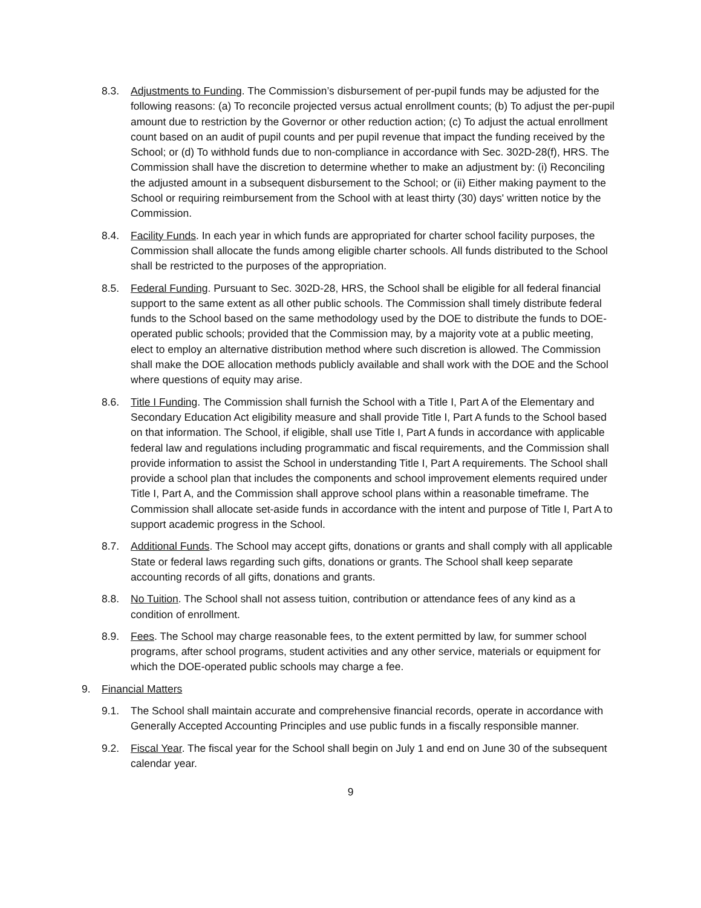8.3. Adjustments to Funding. The Commission’s disbursement of per-pupil funds may be adjusted for the following reasons: (a) To reconcile projected versus actual enrollment counts; (b) To adjust the per-pupil amount due to restriction by the Governor or other reduction action; (c) To adjust the actual enrollment count based on an audit of pupil counts and per pupil revenue that impact the funding received by the School; or (d) To withhold funds due to non-compliance in accordance with Sec. 302D-28(f), HRS. The Commission shall have the discretion to determine whether to make an adjustment by: (i) Reconciling the adjusted amount in a subsequent disbursement to the School; or (ii) Either making payment to the School or requiring reimbursement from the School with at least thirty (30) days' written notice by the Commission.
8.4. Facility Funds. In each year in which funds are appropriated for charter school facility purposes, the Commission shall allocate the funds among eligible charter schools. All funds distributed to the School shall be restricted to the purposes of the appropriation.
8.5. Federal Funding. Pursuant to Sec. 302D-28, HRS, the School shall be eligible for all federal financial support to the same extent as all other public schools. The Commission shall timely distribute federal funds to the School based on the same methodology used by the DOE to distribute the funds to DOE-operated public schools; provided that the Commission may, by a majority vote at a public meeting, elect to employ an alternative distribution method where such discretion is allowed. The Commission shall make the DOE allocation methods publicly available and shall work with the DOE and the School where questions of equity may arise.
8.6. Title I Funding. The Commission shall furnish the School with a Title I, Part A of the Elementary and Secondary Education Act eligibility measure and shall provide Title I, Part A funds to the School based on that information. The School, if eligible, shall use Title I, Part A funds in accordance with applicable federal law and regulations including programmatic and fiscal requirements, and the Commission shall provide information to assist the School in understanding Title I, Part A requirements. The School shall provide a school plan that includes the components and school improvement elements required under Title I, Part A, and the Commission shall approve school plans within a reasonable timeframe. The Commission shall allocate set-aside funds in accordance with the intent and purpose of Title I, Part A to support academic progress in the School.
8.7. Additional Funds. The School may accept gifts, donations or grants and shall comply with all applicable State or federal laws regarding such gifts, donations or grants. The School shall keep separate accounting records of all gifts, donations and grants.
8.8. No Tuition. The School shall not assess tuition, contribution or attendance fees of any kind as a condition of enrollment.
8.9. Fees. The School may charge reasonable fees, to the extent permitted by law, for summer school programs, after school programs, student activities and any other service, materials or equipment for which the DOE-operated public schools may charge a fee.
9. Financial Matters
9.1. The School shall maintain accurate and comprehensive financial records, operate in accordance with Generally Accepted Accounting Principles and use public funds in a fiscally responsible manner.
9.2. Fiscal Year. The fiscal year for the School shall begin on July 1 and end on June 30 of the subsequent calendar year.
9